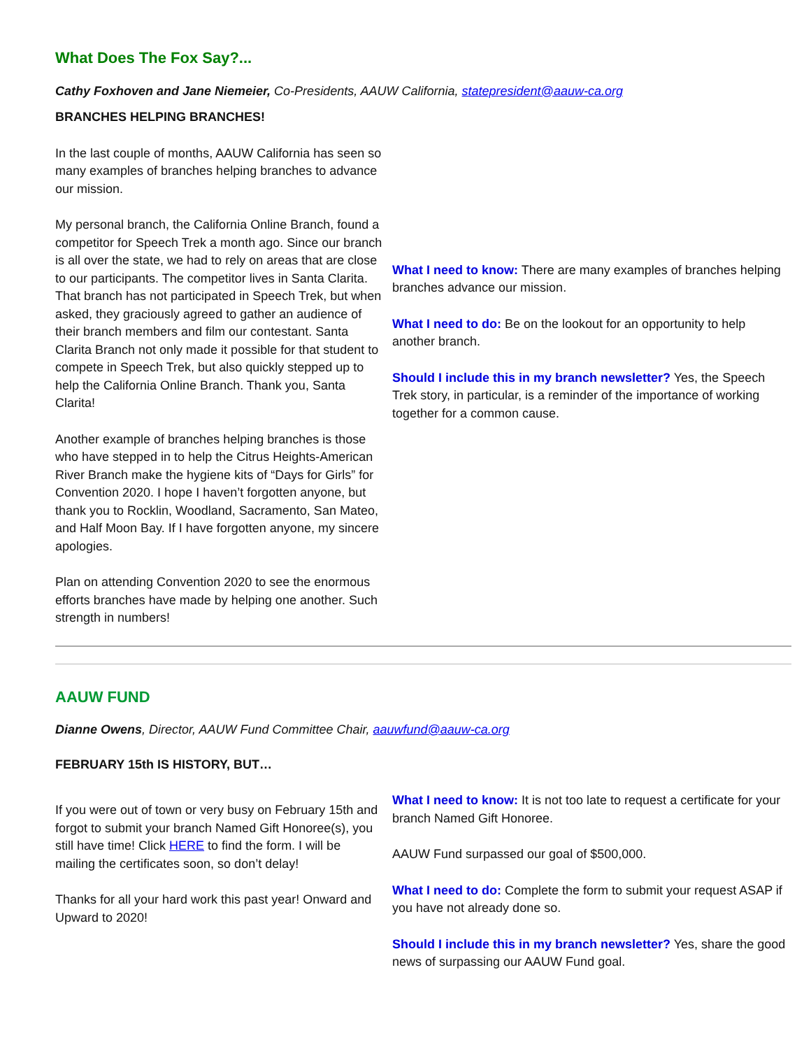What Does The Fox Say?...
Cathy Foxhoven and Jane Niemeier, Co-Presidents, AAUW California, statepresident@aauw-ca.org
BRANCHES HELPING BRANCHES!
In the last couple of months, AAUW California has seen so many examples of branches helping branches to advance our mission.
My personal branch, the California Online Branch, found a competitor for Speech Trek a month ago. Since our branch is all over the state, we had to rely on areas that are close to our participants. The competitor lives in Santa Clarita. That branch has not participated in Speech Trek, but when asked, they graciously agreed to gather an audience of their branch members and film our contestant. Santa Clarita Branch not only made it possible for that student to compete in Speech Trek, but also quickly stepped up to help the California Online Branch. Thank you, Santa Clarita!
Another example of branches helping branches is those who have stepped in to help the Citrus Heights-American River Branch make the hygiene kits of “Days for Girls” for Convention 2020. I hope I haven’t forgotten anyone, but thank you to Rocklin, Woodland, Sacramento, San Mateo, and Half Moon Bay. If I have forgotten anyone, my sincere apologies.
Plan on attending Convention 2020 to see the enormous efforts branches have made by helping one another. Such strength in numbers!
What I need to know: There are many examples of branches helping branches advance our mission.
What I need to do: Be on the lookout for an opportunity to help another branch.
Should I include this in my branch newsletter? Yes, the Speech Trek story, in particular, is a reminder of the importance of working together for a common cause.
AAUW FUND
Dianne Owens, Director, AAUW Fund Committee Chair, aauwfund@aauw-ca.org
FEBRUARY 15th IS HISTORY, BUT…
If you were out of town or very busy on February 15th and forgot to submit your branch Named Gift Honoree(s), you still have time! Click HERE to find the form. I will be mailing the certificates soon, so don’t delay!
Thanks for all your hard work this past year! Onward and Upward to 2020!
What I need to know: It is not too late to request a certificate for your branch Named Gift Honoree.
AAUW Fund surpassed our goal of $500,000.
What I need to do: Complete the form to submit your request ASAP if you have not already done so.
Should I include this in my branch newsletter? Yes, share the good news of surpassing our AAUW Fund goal.